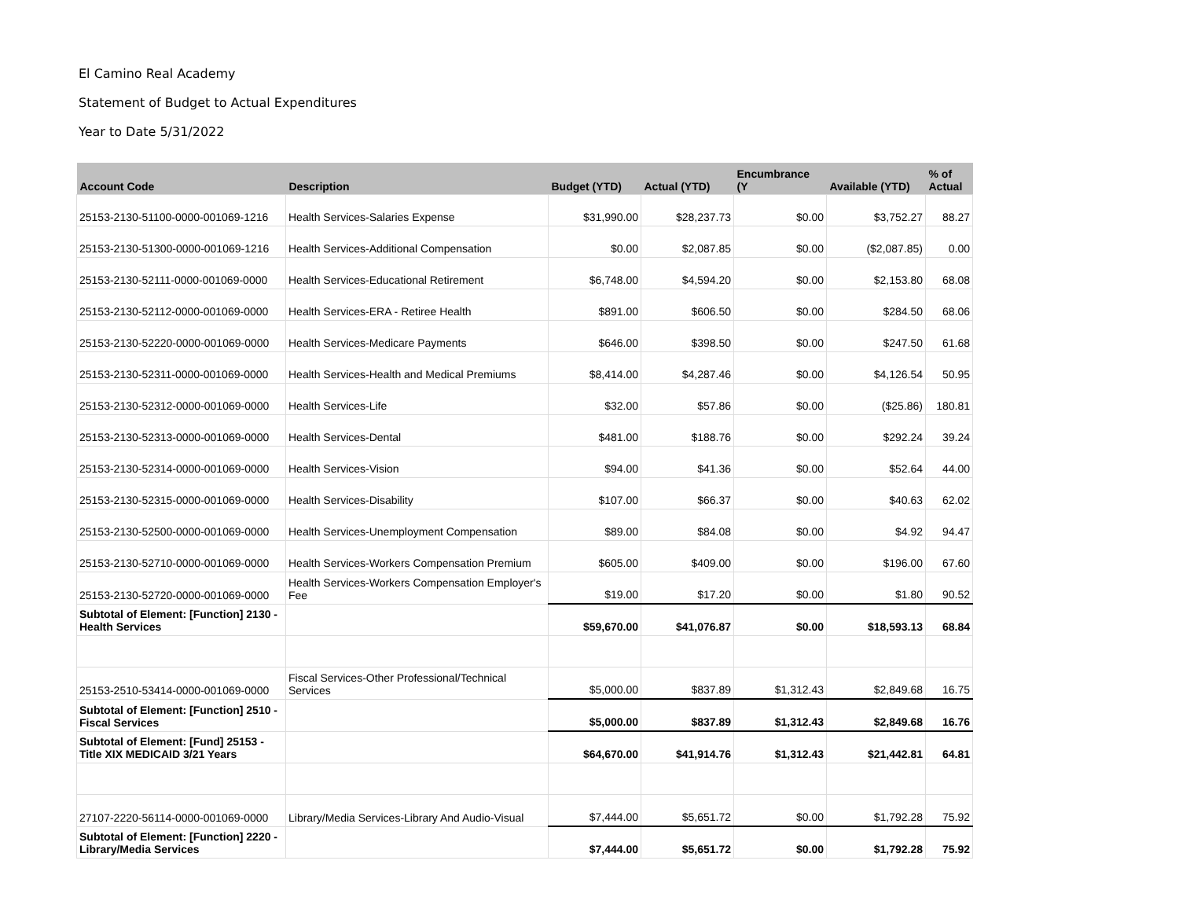El Camino Real Academy
Statement of Budget to Actual Expenditures
Year to Date 5/31/2022
| Account Code | Description | Budget (YTD) | Actual (YTD) | Encumbrance (Y | Available (YTD) | % of Actual |
| --- | --- | --- | --- | --- | --- | --- |
| 25153-2130-51100-0000-001069-1216 | Health Services-Salaries Expense | $31,990.00 | $28,237.73 | $0.00 | $3,752.27 | 88.27 |
| 25153-2130-51300-0000-001069-1216 | Health Services-Additional Compensation | $0.00 | $2,087.85 | $0.00 | ($2,087.85) | 0.00 |
| 25153-2130-52111-0000-001069-0000 | Health Services-Educational Retirement | $6,748.00 | $4,594.20 | $0.00 | $2,153.80 | 68.08 |
| 25153-2130-52112-0000-001069-0000 | Health Services-ERA - Retiree Health | $891.00 | $606.50 | $0.00 | $284.50 | 68.06 |
| 25153-2130-52220-0000-001069-0000 | Health Services-Medicare Payments | $646.00 | $398.50 | $0.00 | $247.50 | 61.68 |
| 25153-2130-52311-0000-001069-0000 | Health Services-Health and Medical Premiums | $8,414.00 | $4,287.46 | $0.00 | $4,126.54 | 50.95 |
| 25153-2130-52312-0000-001069-0000 | Health Services-Life | $32.00 | $57.86 | $0.00 | ($25.86) | 180.81 |
| 25153-2130-52313-0000-001069-0000 | Health Services-Dental | $481.00 | $188.76 | $0.00 | $292.24 | 39.24 |
| 25153-2130-52314-0000-001069-0000 | Health Services-Vision | $94.00 | $41.36 | $0.00 | $52.64 | 44.00 |
| 25153-2130-52315-0000-001069-0000 | Health Services-Disability | $107.00 | $66.37 | $0.00 | $40.63 | 62.02 |
| 25153-2130-52500-0000-001069-0000 | Health Services-Unemployment Compensation | $89.00 | $84.08 | $0.00 | $4.92 | 94.47 |
| 25153-2130-52710-0000-001069-0000 | Health Services-Workers Compensation Premium | $605.00 | $409.00 | $0.00 | $196.00 | 67.60 |
| 25153-2130-52720-0000-001069-0000 | Health Services-Workers Compensation Employer's Fee | $19.00 | $17.20 | $0.00 | $1.80 | 90.52 |
| Subtotal of Element: [Function] 2130 - Health Services | | $59,670.00 | $41,076.87 | $0.00 | $18,593.13 | 68.84 |
| 25153-2510-53414-0000-001069-0000 | Fiscal Services-Other Professional/Technical Services | $5,000.00 | $837.89 | $1,312.43 | $2,849.68 | 16.75 |
| Subtotal of Element: [Function] 2510 - Fiscal Services | | $5,000.00 | $837.89 | $1,312.43 | $2,849.68 | 16.76 |
| Subtotal of Element: [Fund] 25153 - Title XIX MEDICAID 3/21 Years | | $64,670.00 | $41,914.76 | $1,312.43 | $21,442.81 | 64.81 |
| 27107-2220-56114-0000-001069-0000 | Library/Media Services-Library And Audio-Visual | $7,444.00 | $5,651.72 | $0.00 | $1,792.28 | 75.92 |
| Subtotal of Element: [Function] 2220 - Library/Media Services | | $7,444.00 | $5,651.72 | $0.00 | $1,792.28 | 75.92 |